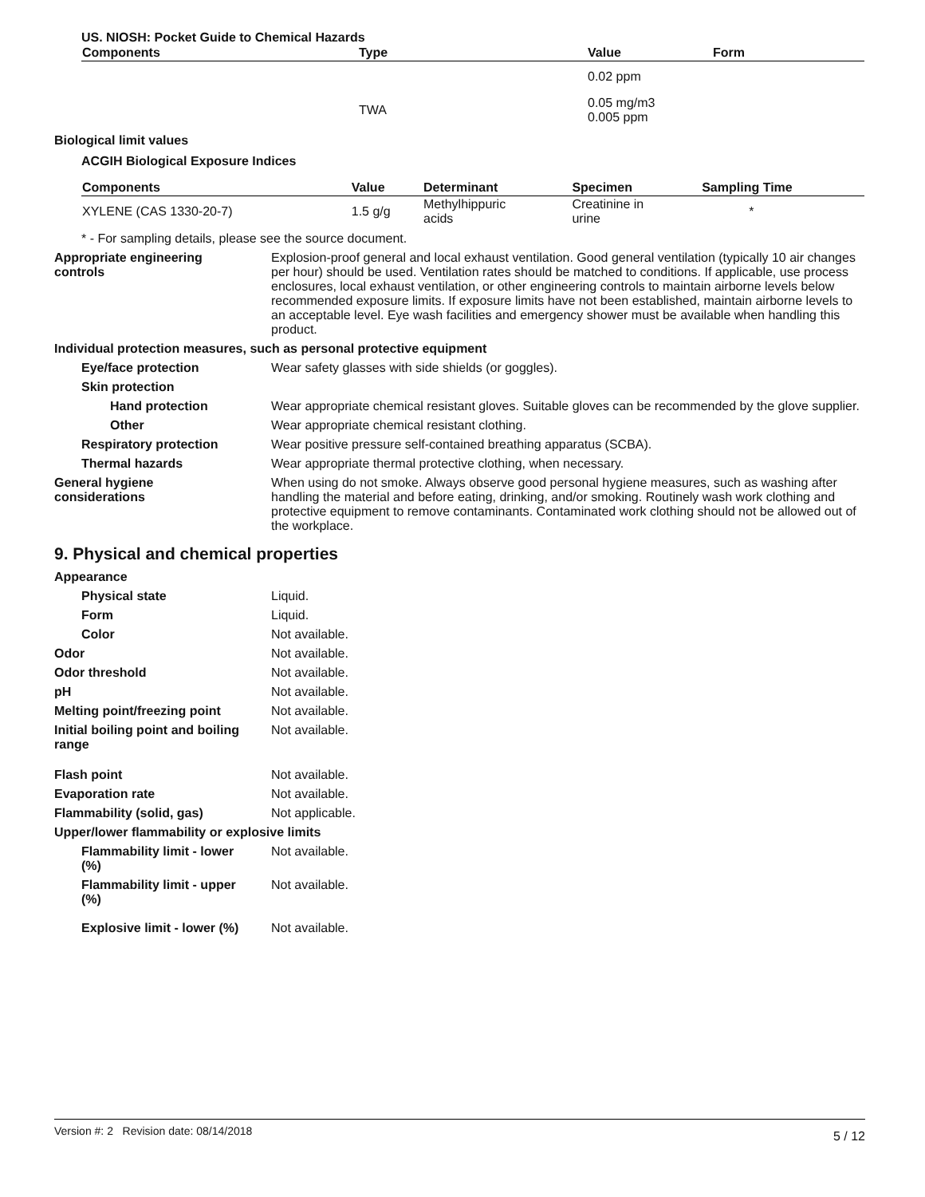US. NIOSH: Pocket Guide to Chemical Hazards
| Components | Type | Value | Form |
| --- | --- | --- | --- |
| | | 0.02 ppm | |
| | TWA | 0.05 mg/m3 0.005 ppm | |
Biological limit values
ACGIH Biological Exposure Indices
| Components | Value | Determinant | Specimen | Sampling Time |
| --- | --- | --- | --- | --- |
| XYLENE (CAS 1330-20-7) | 1.5 g/g | Methylhippuric acids | Creatinine in urine | * |
* - For sampling details, please see the source document.
Appropriate engineering
controls
Explosion-proof general and local exhaust ventilation. Good general ventilation (typically 10 air changes per hour) should be used. Ventilation rates should be matched to conditions. If applicable, use process enclosures, local exhaust ventilation, or other engineering controls to maintain airborne levels below recommended exposure limits. If exposure limits have not been established, maintain airborne levels to an acceptable level. Eye wash facilities and emergency shower must be available when handling this product.
Individual protection measures, such as personal protective equipment
Eye/face protection Wear safety glasses with side shields (or goggles).
Skin protection
Hand protection Wear appropriate chemical resistant gloves. Suitable gloves can be recommended by the glove supplier.
Other Wear appropriate chemical resistant clothing.
Respiratory protection Wear positive pressure self-contained breathing apparatus (SCBA).
Thermal hazards Wear appropriate thermal protective clothing, when necessary.
General hygiene
considerations
When using do not smoke. Always observe good personal hygiene measures, such as washing after handling the material and before eating, drinking, and/or smoking. Routinely wash work clothing and protective equipment to remove contaminants. Contaminated work clothing should not be allowed out of the workplace.
9. Physical and chemical properties
Appearance
Physical state Liquid.
Form Liquid.
Color Not available.
Odor Not available.
Odor threshold Not available.
pH Not available.
Melting point/freezing point Not available.
Initial boiling point and boiling
range
Not available.
Flash point Not available.
Evaporation rate Not available.
Flammability (solid, gas) Not applicable.
Upper/lower flammability or explosive limits
Flammability limit - lower
(%)
Not available.
Flammability limit - upper
(%)
Not available.
Explosive limit - lower (%)
Not available.
Version #: 2 Revision date: 08/14/2018 5 / 12